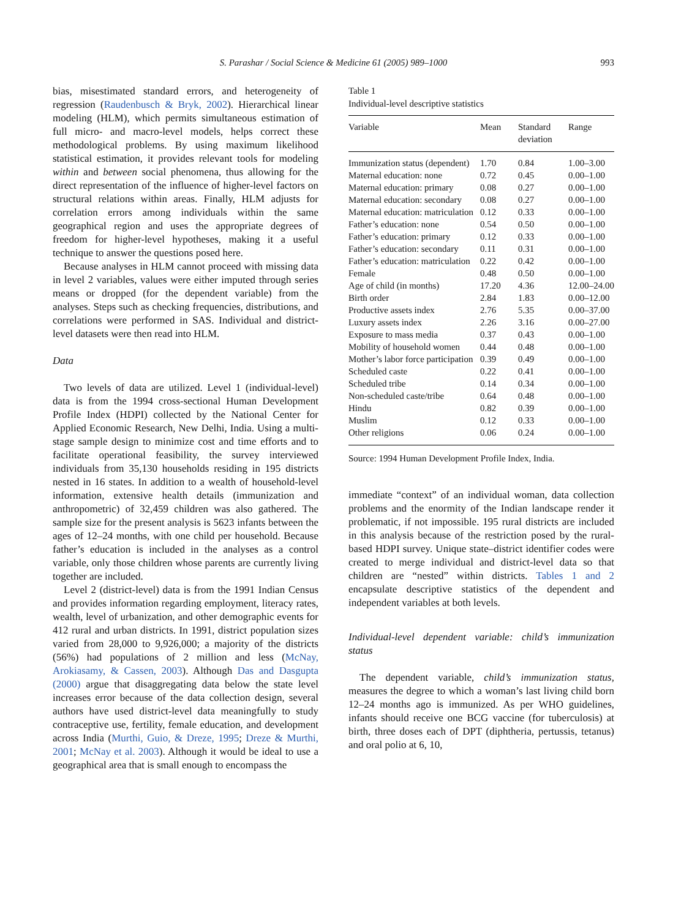S. Parashar / Social Science & Medicine 61 (2005) 989–1000
993
bias, misestimated standard errors, and heterogeneity of regression (Raudenbusch & Bryk, 2002). Hierarchical linear modeling (HLM), which permits simultaneous estimation of full micro- and macro-level models, helps correct these methodological problems. By using maximum likelihood statistical estimation, it provides relevant tools for modeling within and between social phenomena, thus allowing for the direct representation of the influence of higher-level factors on structural relations within areas. Finally, HLM adjusts for correlation errors among individuals within the same geographical region and uses the appropriate degrees of freedom for higher-level hypotheses, making it a useful technique to answer the questions posed here.
Because analyses in HLM cannot proceed with missing data in level 2 variables, values were either imputed through series means or dropped (for the dependent variable) from the analyses. Steps such as checking frequencies, distributions, and correlations were performed in SAS. Individual and district-level datasets were then read into HLM.
Data
Two levels of data are utilized. Level 1 (individual-level) data is from the 1994 cross-sectional Human Development Profile Index (HDPI) collected by the National Center for Applied Economic Research, New Delhi, India. Using a multi-stage sample design to minimize cost and time efforts and to facilitate operational feasibility, the survey interviewed individuals from 35,130 households residing in 195 districts nested in 16 states. In addition to a wealth of household-level information, extensive health details (immunization and anthropometric) of 32,459 children was also gathered. The sample size for the present analysis is 5623 infants between the ages of 12–24 months, with one child per household. Because father’s education is included in the analyses as a control variable, only those children whose parents are currently living together are included.
Level 2 (district-level) data is from the 1991 Indian Census and provides information regarding employment, literacy rates, wealth, level of urbanization, and other demographic events for 412 rural and urban districts. In 1991, district population sizes varied from 28,000 to 9,926,000; a majority of the districts (56%) had populations of 2 million and less (McNay, Arokiasamy, & Cassen, 2003). Although Das and Dasgupta (2000) argue that disaggregating data below the state level increases error because of the data collection design, several authors have used district-level data meaningfully to study contraceptive use, fertility, female education, and development across India (Murthi, Guio, & Dreze, 1995; Dreze & Murthi, 2001; McNay et al. 2003). Although it would be ideal to use a geographical area that is small enough to encompass the
Table 1
Individual-level descriptive statistics
| Variable | Mean | Standard deviation | Range |
| --- | --- | --- | --- |
| Immunization status (dependent) | 1.70 | 0.84 | 1.00–3.00 |
| Maternal education: none | 0.72 | 0.45 | 0.00–1.00 |
| Maternal education: primary | 0.08 | 0.27 | 0.00–1.00 |
| Maternal education: secondary | 0.08 | 0.27 | 0.00–1.00 |
| Maternal education: matriculation | 0.12 | 0.33 | 0.00–1.00 |
| Father’s education: none | 0.54 | 0.50 | 0.00–1.00 |
| Father’s education: primary | 0.12 | 0.33 | 0.00–1.00 |
| Father’s education: secondary | 0.11 | 0.31 | 0.00–1.00 |
| Father’s education: matriculation | 0.22 | 0.42 | 0.00–1.00 |
| Female | 0.48 | 0.50 | 0.00–1.00 |
| Age of child (in months) | 17.20 | 4.36 | 12.00–24.00 |
| Birth order | 2.84 | 1.83 | 0.00–12.00 |
| Productive assets index | 2.76 | 5.35 | 0.00–37.00 |
| Luxury assets index | 2.26 | 3.16 | 0.00–27.00 |
| Exposure to mass media | 0.37 | 0.43 | 0.00–1.00 |
| Mobility of household women | 0.44 | 0.48 | 0.00–1.00 |
| Mother’s labor force participation | 0.39 | 0.49 | 0.00–1.00 |
| Scheduled caste | 0.22 | 0.41 | 0.00–1.00 |
| Scheduled tribe | 0.14 | 0.34 | 0.00–1.00 |
| Non-scheduled caste/tribe | 0.64 | 0.48 | 0.00–1.00 |
| Hindu | 0.82 | 0.39 | 0.00–1.00 |
| Muslim | 0.12 | 0.33 | 0.00–1.00 |
| Other religions | 0.06 | 0.24 | 0.00–1.00 |
Source: 1994 Human Development Profile Index, India.
immediate “context” of an individual woman, data collection problems and the enormity of the Indian landscape render it problematic, if not impossible. 195 rural districts are included in this analysis because of the restriction posed by the rural-based HDPI survey. Unique state–district identifier codes were created to merge individual and district-level data so that children are “nested” within districts. Tables 1 and 2 encapsulate descriptive statistics of the dependent and independent variables at both levels.
Individual-level dependent variable: child’s immunization status
The dependent variable, child’s immunization status, measures the degree to which a woman’s last living child born 12–24 months ago is immunized. As per WHO guidelines, infants should receive one BCG vaccine (for tuberculosis) at birth, three doses each of DPT (diphtheria, pertussis, tetanus) and oral polio at 6, 10,